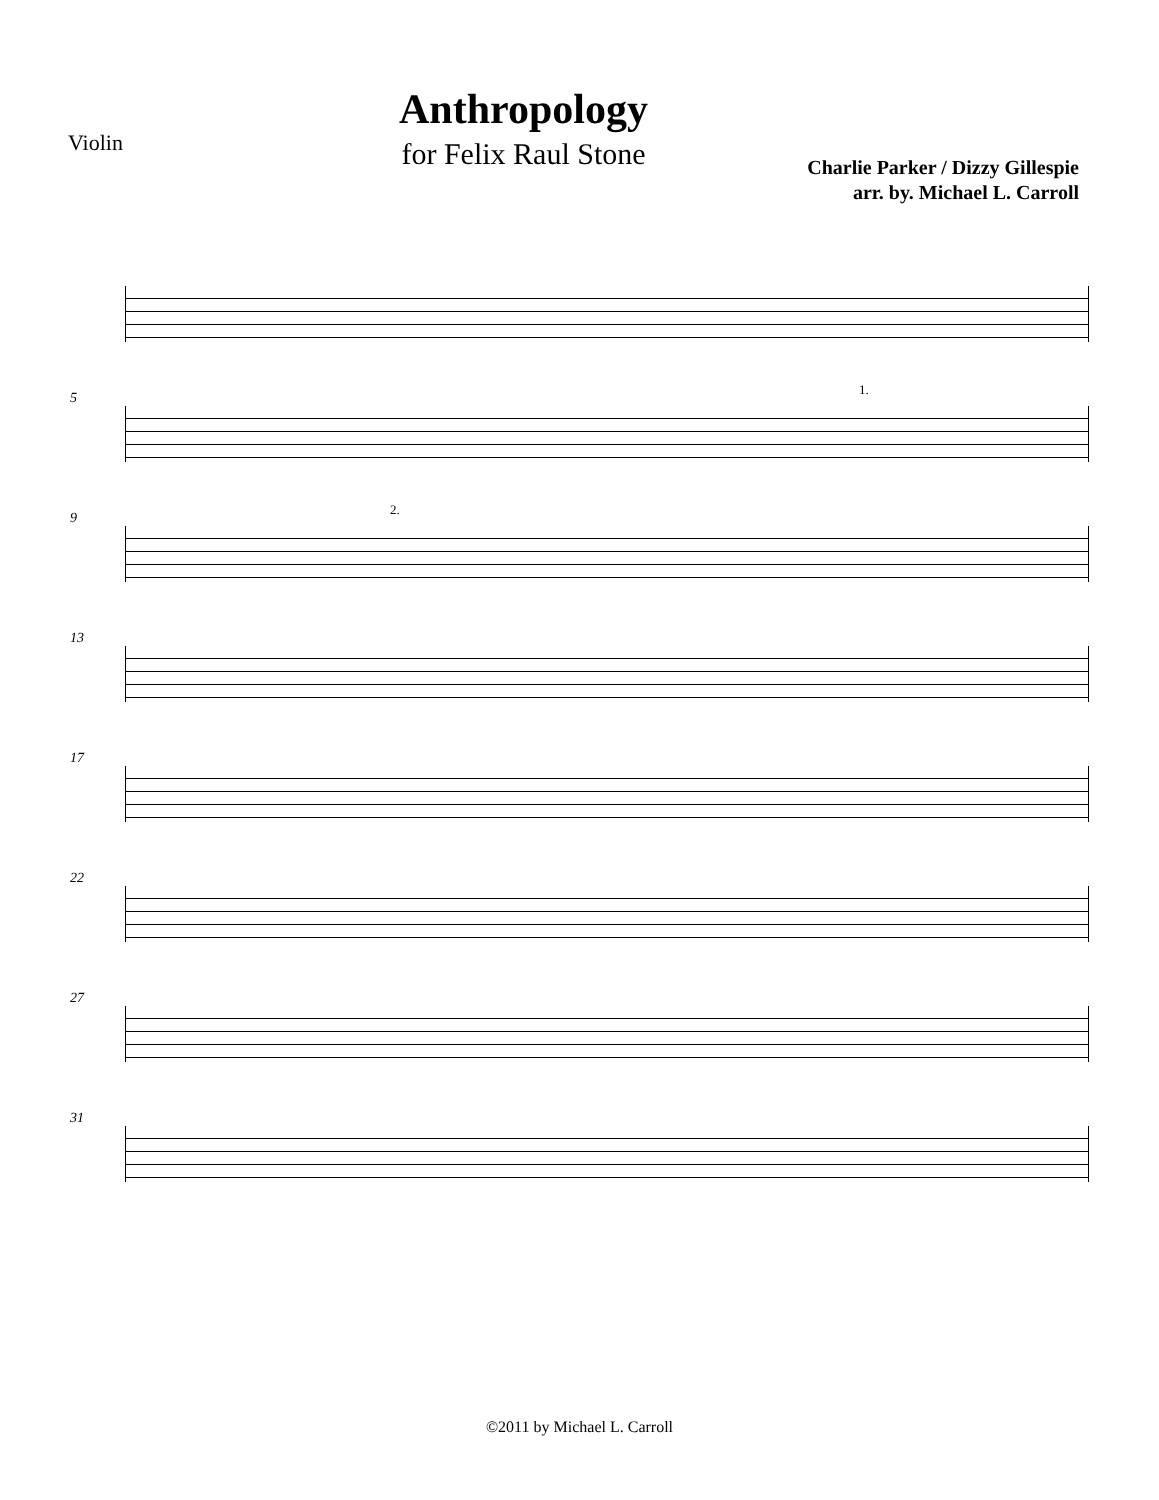Violin
Anthropology
for Felix Raul Stone
Charlie Parker / Dizzy Gillespie
arr. by. Michael L. Carroll
5
1.
9
2.
13
17
22
27
31
©2011 by Michael L. Carroll